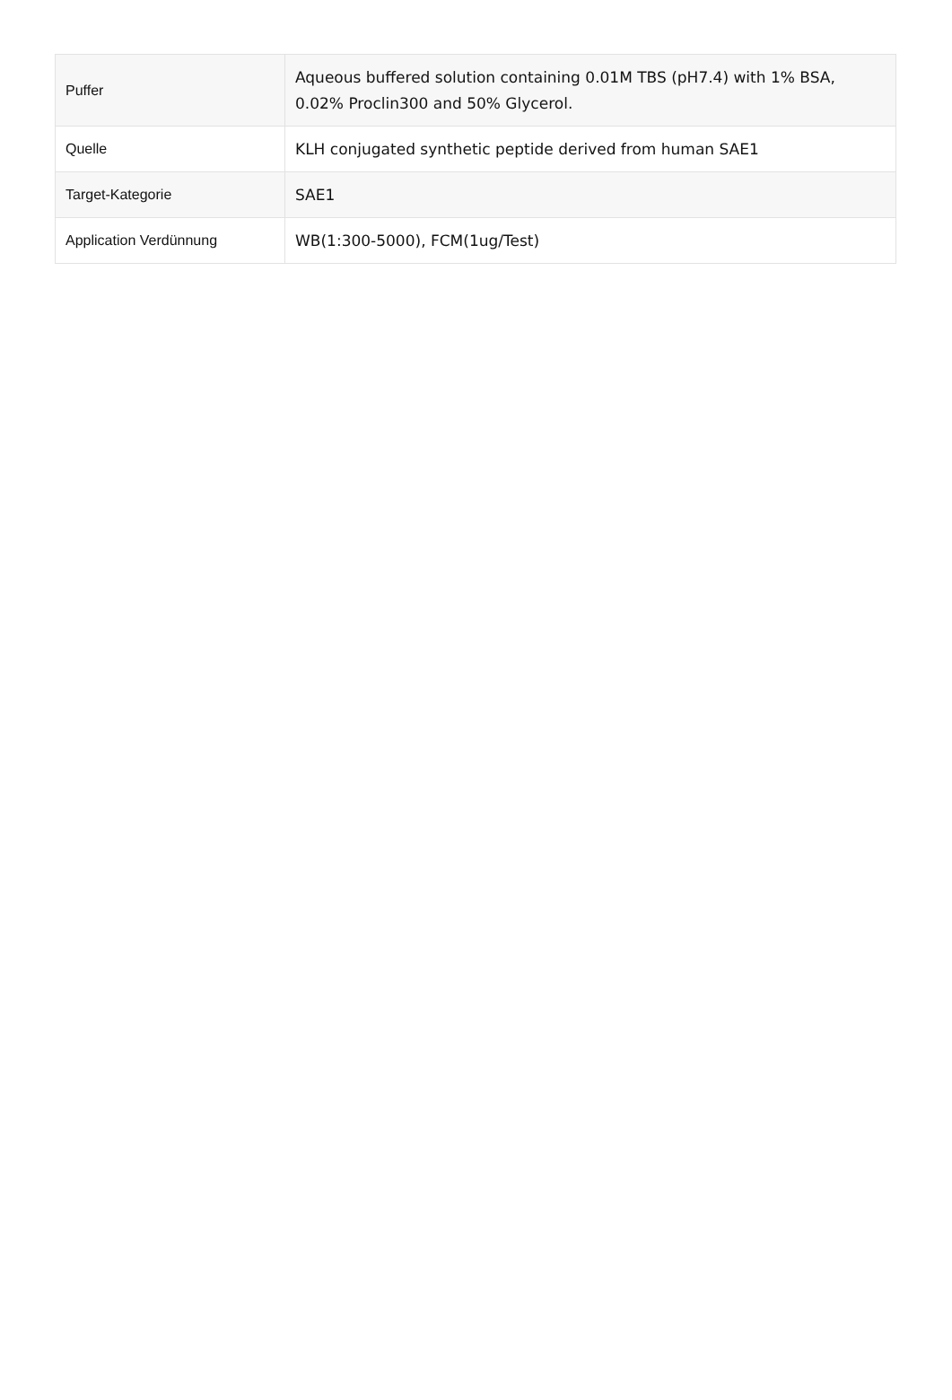| Puffer | Aqueous buffered solution containing 0.01M TBS (pH7.4) with 1% BSA, 0.02% Proclin300 and 50% Glycerol. |
| Quelle | KLH conjugated synthetic peptide derived from human SAE1 |
| Target-Kategorie | SAE1 |
| Application Verdünnung | WB(1:300-5000), FCM(1ug/Test) |